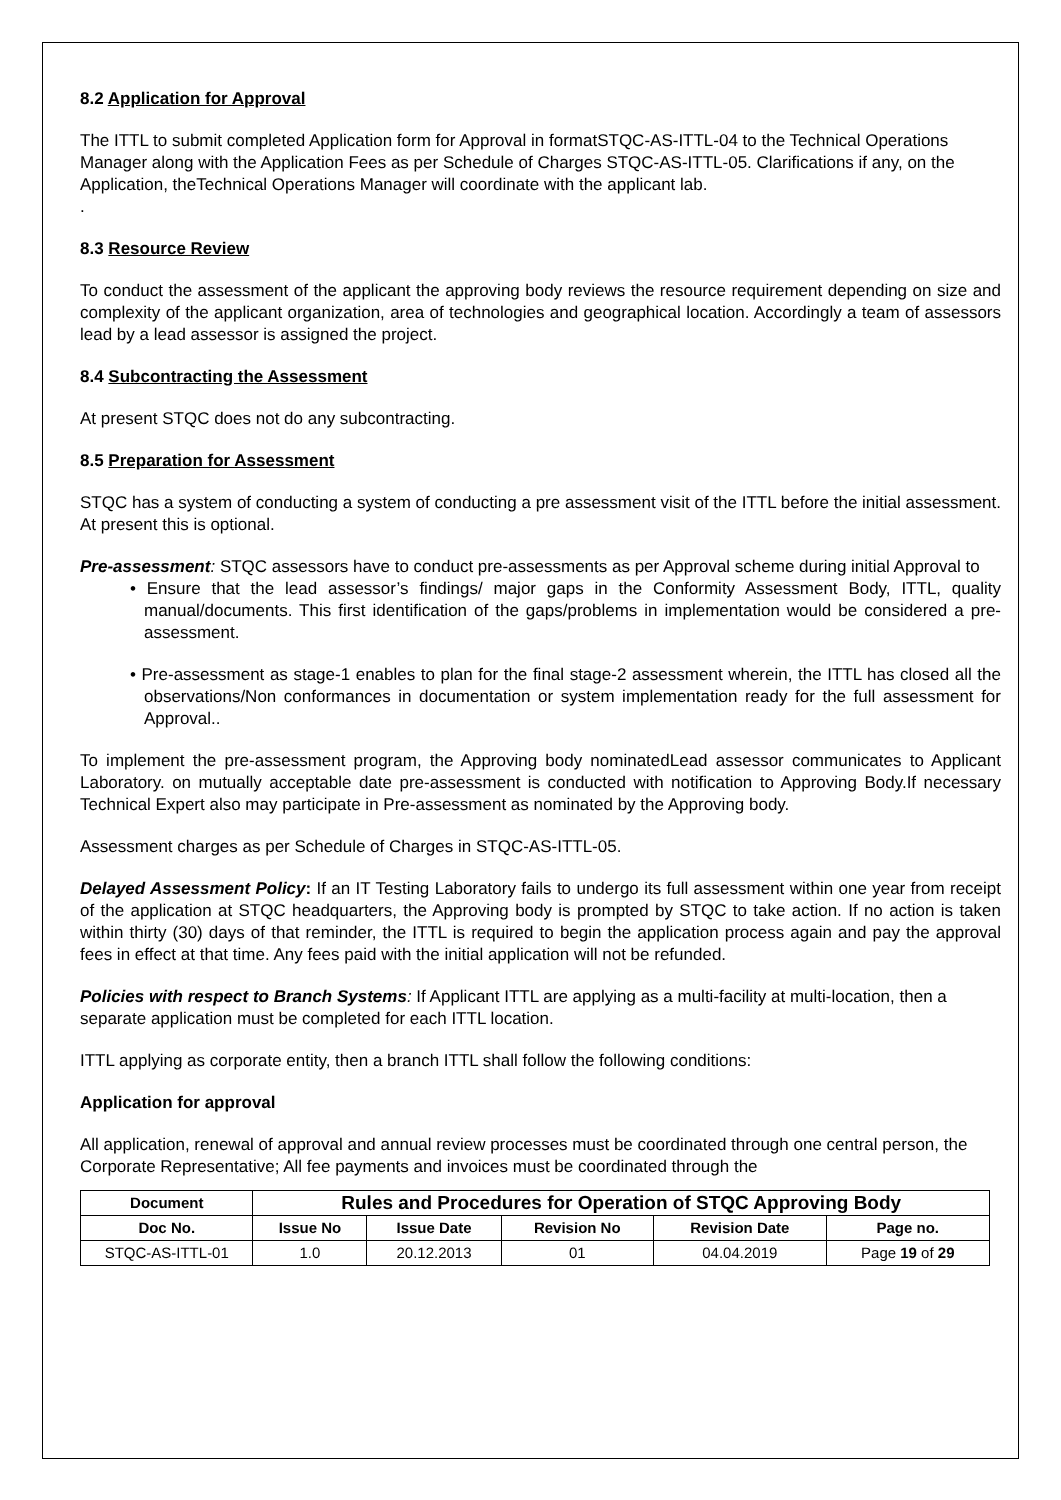8.2 Application for Approval
The ITTL to submit completed Application form for Approval in formatSTQC-AS-ITTL-04 to the Technical Operations Manager along with the Application Fees as per Schedule of Charges STQC-AS-ITTL-05. Clarifications if any, on the Application, theTechnical Operations Manager will coordinate with the applicant lab.
.
8.3 Resource Review
To conduct the assessment of the applicant the approving body reviews the resource requirement depending on size and complexity of the applicant organization, area of technologies and geographical location. Accordingly a team of assessors lead by a lead assessor is assigned the project.
8.4 Subcontracting the Assessment
At present STQC does not do any subcontracting.
8.5 Preparation for Assessment
STQC has a system of conducting a system of conducting a pre assessment visit of the ITTL before the initial assessment. At present this is optional.
Pre-assessment: STQC assessors have to conduct pre-assessments as per Approval scheme during initial Approval to
• Ensure that the lead assessor’s findings/ major gaps in the Conformity Assessment Body, ITTL, quality manual/documents. This first identification of the gaps/problems in implementation would be considered a pre-assessment.
• Pre-assessment as stage-1 enables to plan for the final stage-2 assessment wherein, the ITTL has closed all the observations/Non conformances in documentation or system implementation ready for the full assessment for Approval..
To implement the pre-assessment program, the Approving body nominatedLead assessor communicates to Applicant Laboratory. on mutually acceptable date pre-assessment is conducted with notification to Approving Body.If necessary Technical Expert also may participate in Pre-assessment as nominated by the Approving body.
Assessment charges as per Schedule of Charges in STQC-AS-ITTL-05.
Delayed Assessment Policy: If an IT Testing Laboratory fails to undergo its full assessment within one year from receipt of the application at STQC headquarters, the Approving body is prompted by STQC to take action. If no action is taken within thirty (30) days of that reminder, the ITTL is required to begin the application process again and pay the approval fees in effect at that time. Any fees paid with the initial application will not be refunded.
Policies with respect to Branch Systems: If Applicant ITTL are applying as a multi-facility at multi-location, then a separate application must be completed for each ITTL location.
ITTL applying as corporate entity, then a branch ITTL shall follow the following conditions:
Application for approval
All application, renewal of approval and annual review processes must be coordinated through one central person, the Corporate Representative; All fee payments and invoices must be coordinated through the
| Document | Rules and Procedures for Operation of STQC Approving Body | | | | |
| --- | --- | --- | --- | --- | --- |
| Doc No. | Issue No | Issue Date | Revision No | Revision Date | Page no. |
| STQC-AS-ITTL-01 | 1.0 | 20.12.2013 | 01 | 04.04.2019 | Page 19 of 29 |